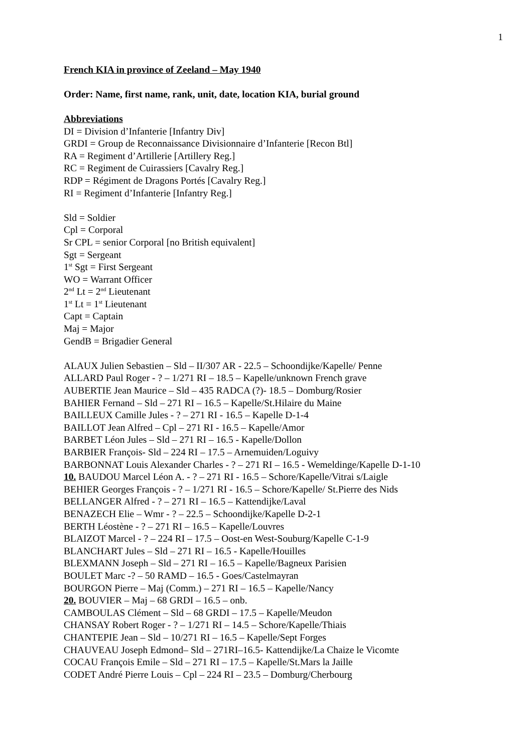1
French KIA in province of Zeeland – May 1940
Order: Name, first name, rank, unit, date, location KIA, burial ground
Abbreviations
DI = Division d’Infanterie [Infantry Div]
GRDI = Group de Reconnaissance Divisionnaire d’Infanterie [Recon Btl]
RA = Regiment d’Artillerie [Artillery Reg.]
RC = Regiment de Cuirassiers [Cavalry Reg.]
RDP = Régiment de Dragons Portés [Cavalry Reg.]
RI = Regiment d’Infanterie [Infantry Reg.]
Sld = Soldier
Cpl = Corporal
Sr CPL = senior Corporal [no British equivalent]
Sgt = Sergeant
1<sup>st</sup> Sgt = First Sergeant
WO = Warrant Officer
2<sup>nd</sup> Lt = 2<sup>nd</sup> Lieutenant
1<sup>st</sup> Lt = 1<sup>st</sup> Lieutenant
Capt = Captain
Maj = Major
GendB = Brigadier General
ALAUX Julien Sebastien – Sld – II/307 AR - 22.5 – Schoondijke/Kapelle/ Penne
ALLARD Paul Roger - ? – 1/271 RI – 18.5 – Kapelle/unknown French grave
AUBERTIE Jean Maurice – Sld – 435 RADCA (?)- 18.5 – Domburg/Rosier
BAHIER Fernand – Sld – 271 RI – 16.5 – Kapelle/St.Hilaire du Maine
BAILLEUX Camille Jules - ? – 271 RI - 16.5 – Kapelle D-1-4
BAILLOT Jean Alfred – Cpl – 271 RI - 16.5 – Kapelle/Amor
BARBET Léon Jules – Sld – 271 RI – 16.5 - Kapelle/Dollon
BARBIER François- Sld – 224 RI – 17.5 – Arnemuiden/Loguivy
BARBONNAT Louis Alexander Charles - ? – 271 RI – 16.5 - Wemeldinge/Kapelle D-1-10
10. BAUDOU Marcel Léon A. - ? – 271 RI - 16.5 – Schore/Kapelle/Vitrai s/Laigle
BEHIER Georges François - ? – 1/271 RI - 16.5 – Schore/Kapelle/ St.Pierre des Nids
BELLANGER Alfred - ? – 271 RI – 16.5 – Kattendijke/Laval
BENAZECH Elie – Wmr - ? – 22.5 – Schoondijke/Kapelle D-2-1
BERTH Léostène - ? – 271 RI – 16.5 – Kapelle/Louvres
BLAIZOT Marcel - ? – 224 RI – 17.5 – Oost-en West-Souburg/Kapelle C-1-9
BLANCHART Jules – Sld – 271 RI – 16.5 - Kapelle/Houilles
BLEXMANN Joseph – Sld – 271 RI – 16.5 – Kapelle/Bagneux Parisien
BOULET Marc -? – 50 RAMD – 16.5 - Goes/Castelmayran
BOURGON Pierre – Maj (Comm.) – 271 RI – 16.5 – Kapelle/Nancy
20. BOUVIER – Maj – 68 GRDI – 16.5 – onb.
CAMBOULAS Clément – Sld – 68 GRDI – 17.5 – Kapelle/Meudon
CHANSAY Robert Roger - ? – 1/271 RI – 14.5 – Schore/Kapelle/Thiais
CHANTEPIE Jean – Sld – 10/271 RI – 16.5 – Kapelle/Sept Forges
CHAUVEAU Joseph Edmond– Sld – 271RI–16.5- Kattendijke/La Chaize le Vicomte
COCAU François Emile – Sld – 271 RI – 17.5 – Kapelle/St.Mars la Jaille
CODET André Pierre Louis – Cpl – 224 RI – 23.5 – Domburg/Cherbourg